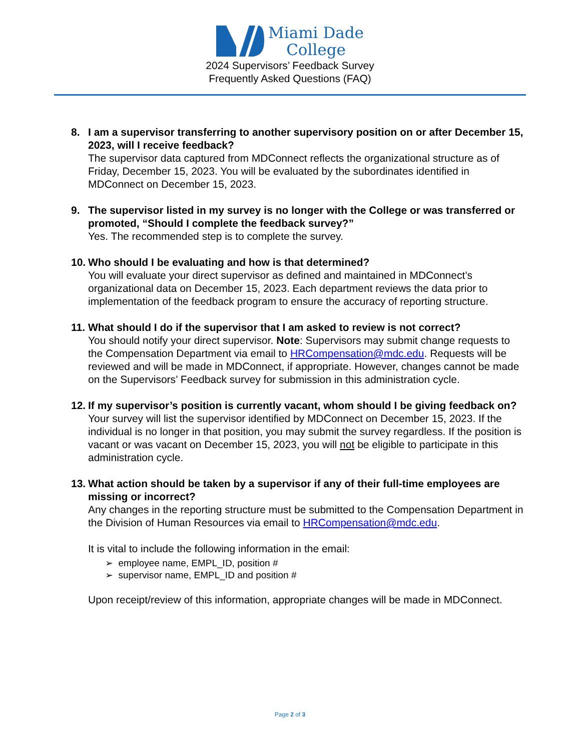Miami Dade
College
2024 Supervisors’ Feedback Survey
Frequently Asked Questions (FAQ)
8. I am a supervisor transferring to another supervisory position on or after December 15, 2023, will I receive feedback?
The supervisor data captured from MDConnect reflects the organizational structure as of Friday, December 15, 2023. You will be evaluated by the subordinates identified in MDConnect on December 15, 2023.
9. The supervisor listed in my survey is no longer with the College or was transferred or promoted, “Should I complete the feedback survey?”
Yes. The recommended step is to complete the survey.
10.
Who should I be evaluating and how is that determined?
You will evaluate your direct supervisor as defined and maintained in MDConnect’s organizational data on December 15, 2023. Each department reviews the data prior to implementation of the feedback program to ensure the accuracy of reporting structure.
11.
What should I do if the supervisor that I am asked to review is not correct?
You should notify your direct supervisor. Note: Supervisors may submit change requests to the Compensation Department via email to HRCompensation@mdc.edu. Requests will be reviewed and will be made in MDConnect, if appropriate. However, changes cannot be made on the Supervisors’ Feedback survey for submission in this administration cycle.
12.
If my supervisor’s position is currently vacant, whom should I be giving feedback on?
Your survey will list the supervisor identified by MDConnect on December 15, 2023. If the individual is no longer in that position, you may submit the survey regardless. If the position is vacant or was vacant on December 15, 2023, you will not be eligible to participate in this administration cycle.
13.
What action should be taken by a supervisor if any of their full-time employees are missing or incorrect?
Any changes in the reporting structure must be submitted to the Compensation Department in the Division of Human Resources via email to HRCompensation@mdc.edu.
It is vital to include the following information in the email:
➢ employee name, EMPL_ID, position #
➢ supervisor name, EMPL_ID and position #
Upon receipt/review of this information, appropriate changes will be made in MDConnect.
Page 2 of 3